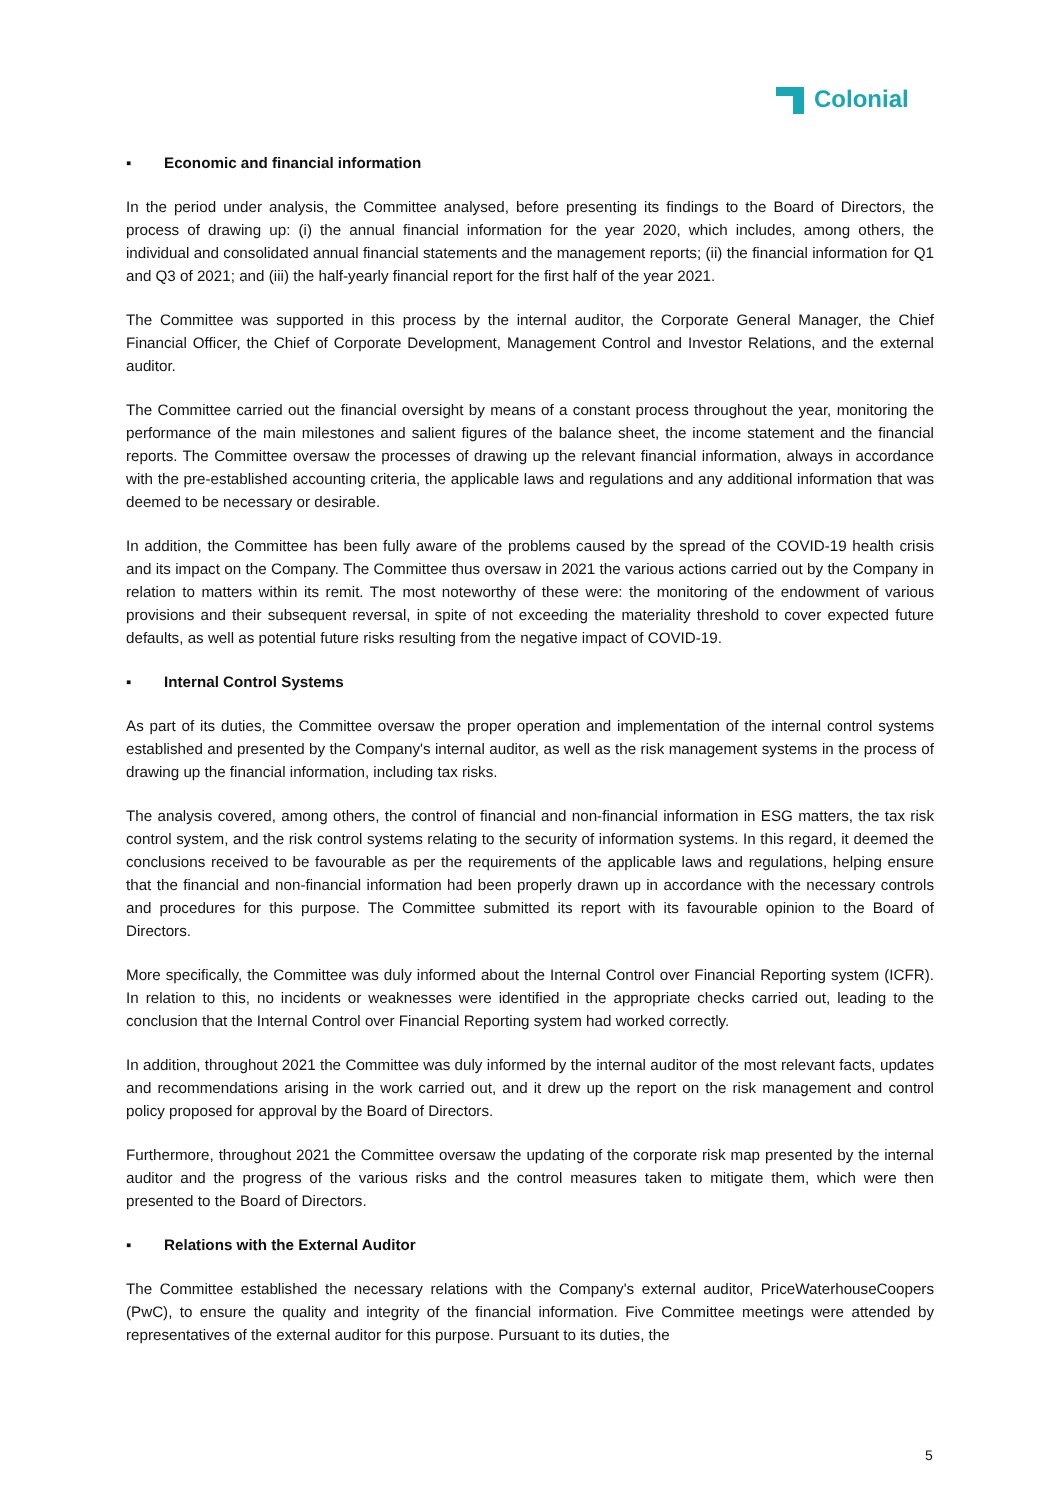Colonial
▪ Economic and financial information
In the period under analysis, the Committee analysed, before presenting its findings to the Board of Directors, the process of drawing up: (i) the annual financial information for the year 2020, which includes, among others, the individual and consolidated annual financial statements and the management reports; (ii) the financial information for Q1 and Q3 of 2021; and (iii) the half-yearly financial report for the first half of the year 2021.
The Committee was supported in this process by the internal auditor, the Corporate General Manager, the Chief Financial Officer, the Chief of Corporate Development, Management Control and Investor Relations, and the external auditor.
The Committee carried out the financial oversight by means of a constant process throughout the year, monitoring the performance of the main milestones and salient figures of the balance sheet, the income statement and the financial reports. The Committee oversaw the processes of drawing up the relevant financial information, always in accordance with the pre-established accounting criteria, the applicable laws and regulations and any additional information that was deemed to be necessary or desirable.
In addition, the Committee has been fully aware of the problems caused by the spread of the COVID-19 health crisis and its impact on the Company. The Committee thus oversaw in 2021 the various actions carried out by the Company in relation to matters within its remit. The most noteworthy of these were: the monitoring of the endowment of various provisions and their subsequent reversal, in spite of not exceeding the materiality threshold to cover expected future defaults, as well as potential future risks resulting from the negative impact of COVID-19.
▪ Internal Control Systems
As part of its duties, the Committee oversaw the proper operation and implementation of the internal control systems established and presented by the Company's internal auditor, as well as the risk management systems in the process of drawing up the financial information, including tax risks.
The analysis covered, among others, the control of financial and non-financial information in ESG matters, the tax risk control system, and the risk control systems relating to the security of information systems. In this regard, it deemed the conclusions received to be favourable as per the requirements of the applicable laws and regulations, helping ensure that the financial and non-financial information had been properly drawn up in accordance with the necessary controls and procedures for this purpose. The Committee submitted its report with its favourable opinion to the Board of Directors.
More specifically, the Committee was duly informed about the Internal Control over Financial Reporting system (ICFR). In relation to this, no incidents or weaknesses were identified in the appropriate checks carried out, leading to the conclusion that the Internal Control over Financial Reporting system had worked correctly.
In addition, throughout 2021 the Committee was duly informed by the internal auditor of the most relevant facts, updates and recommendations arising in the work carried out, and it drew up the report on the risk management and control policy proposed for approval by the Board of Directors.
Furthermore, throughout 2021 the Committee oversaw the updating of the corporate risk map presented by the internal auditor and the progress of the various risks and the control measures taken to mitigate them, which were then presented to the Board of Directors.
▪ Relations with the External Auditor
The Committee established the necessary relations with the Company's external auditor, PriceWaterhouseCoopers (PwC), to ensure the quality and integrity of the financial information. Five Committee meetings were attended by representatives of the external auditor for this purpose. Pursuant to its duties, the
5